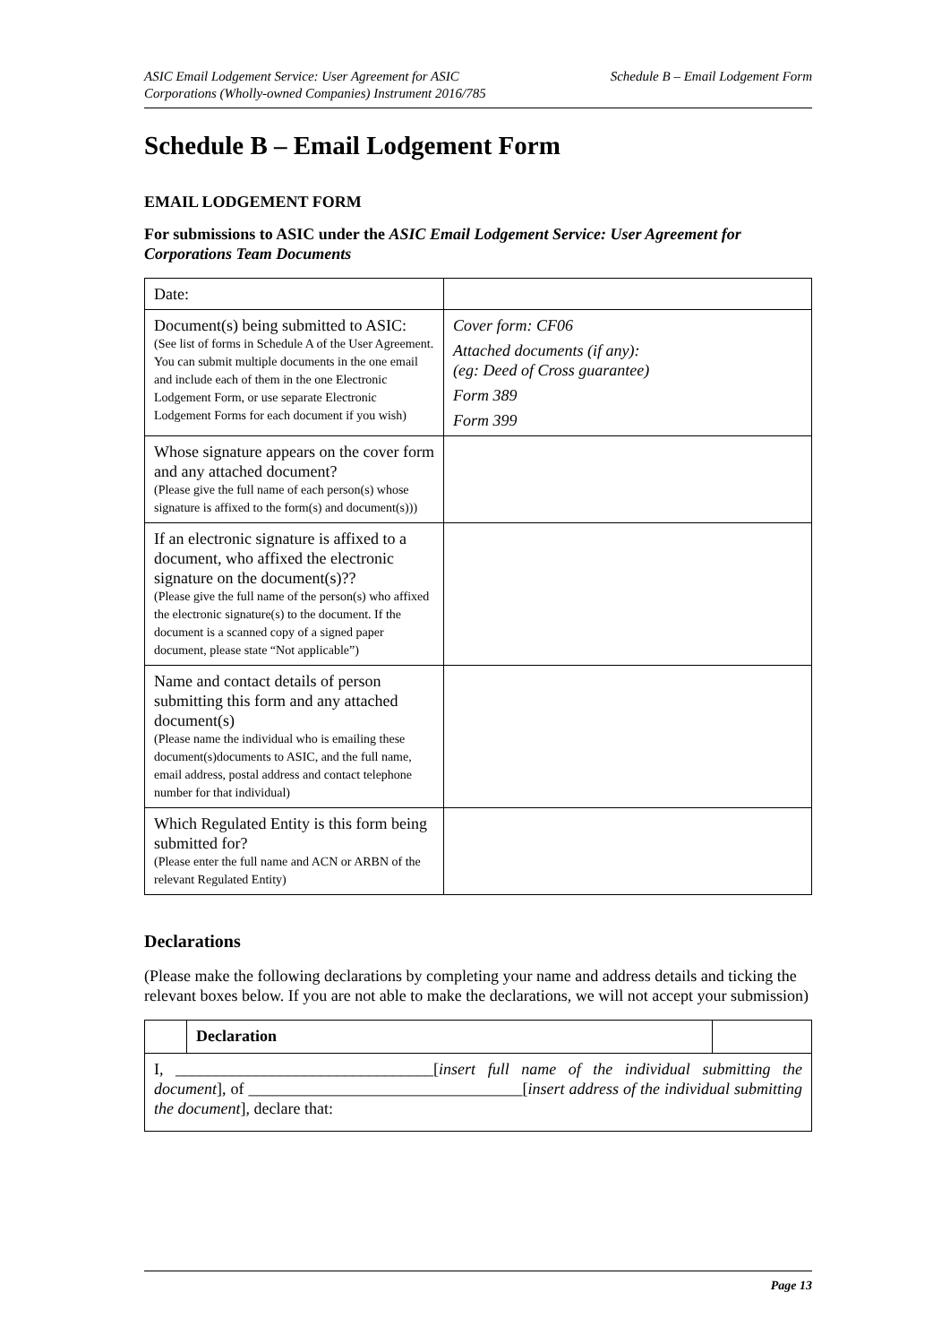ASIC Email Lodgement Service: User Agreement for ASIC
Corporations (Wholly-owned Companies) Instrument 2016/785
Schedule B – Email Lodgement Form
Schedule B – Email Lodgement Form
EMAIL LODGEMENT FORM
For submissions to ASIC under the ASIC Email Lodgement Service: User Agreement for Corporations Team Documents
| Date: | |
| Document(s) being submitted to ASIC: (See list of forms in Schedule A of the User Agreement. You can submit multiple documents in the one email and include each of them in the one Electronic Lodgement Form, or use separate Electronic Lodgement Forms for each document if you wish) | Cover form: CF06 Attached documents (if any): (eg: Deed of Cross guarantee) Form 389 Form 399 |
| Whose signature appears on the cover form and any attached document? (Please give the full name of each person(s) whose signature is affixed to the form(s) and document(s))) | |
| If an electronic signature is affixed to a document, who affixed the electronic signature on the document(s)?? (Please give the full name of the person(s) who affixed the electronic signature(s) to the document. If the document is a scanned copy of a signed paper document, please state “Not applicable”) | |
| Name and contact details of person submitting this form and any attached document(s) (Please name the individual who is emailing these document(s)documents to ASIC, and the full name, email address, postal address and contact telephone number for that individual) | |
| Which Regulated Entity is this form being submitted for? (Please enter the full name and ACN or ARBN of the relevant Regulated Entity) | |
Declarations
(Please make the following declarations by completing your name and address details and ticking the relevant boxes below. If you are not able to make the declarations, we will not accept your submission)
| | Declaration | |
| I, ________________________________[ insert full name of the individual submitting the document ], of __________________________________[ insert address of the individual submitting the document ], declare that: | | |
Page 13